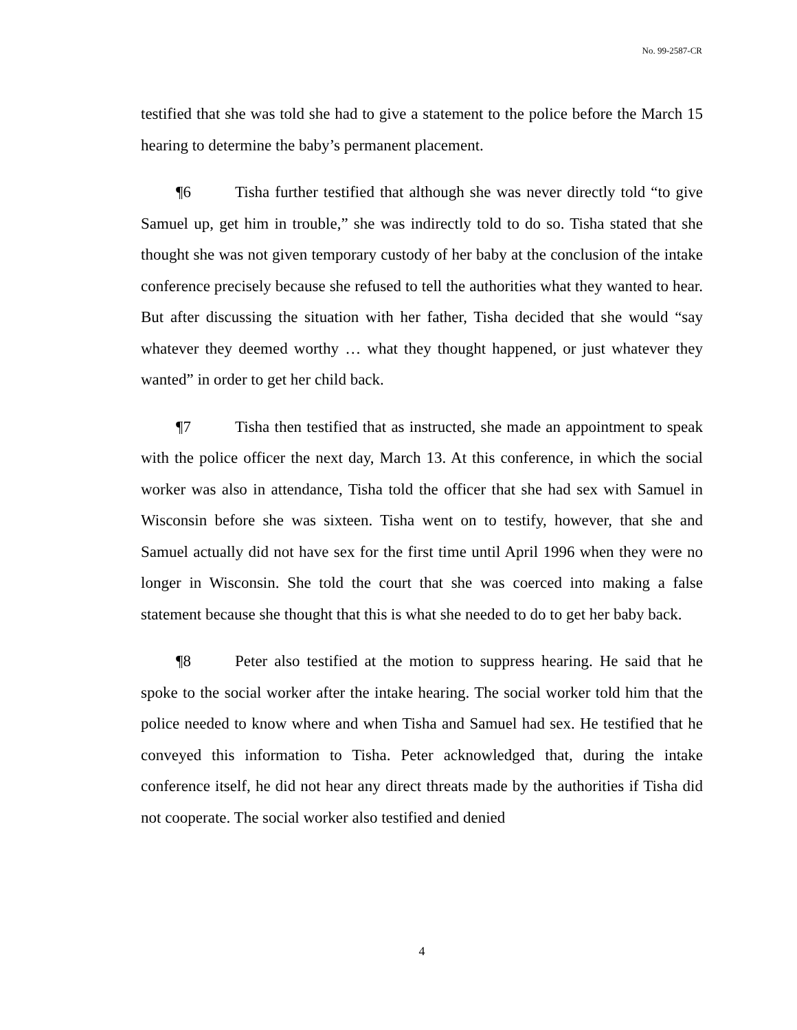No. 99-2587-CR
testified that she was told she had to give a statement to the police before the March 15 hearing to determine the baby’s permanent placement.
¶6 Tisha further testified that although she was never directly told “to give Samuel up, get him in trouble,” she was indirectly told to do so. Tisha stated that she thought she was not given temporary custody of her baby at the conclusion of the intake conference precisely because she refused to tell the authorities what they wanted to hear. But after discussing the situation with her father, Tisha decided that she would “say whatever they deemed worthy … what they thought happened, or just whatever they wanted” in order to get her child back.
¶7 Tisha then testified that as instructed, she made an appointment to speak with the police officer the next day, March 13. At this conference, in which the social worker was also in attendance, Tisha told the officer that she had sex with Samuel in Wisconsin before she was sixteen. Tisha went on to testify, however, that she and Samuel actually did not have sex for the first time until April 1996 when they were no longer in Wisconsin. She told the court that she was coerced into making a false statement because she thought that this is what she needed to do to get her baby back.
¶8 Peter also testified at the motion to suppress hearing. He said that he spoke to the social worker after the intake hearing. The social worker told him that the police needed to know where and when Tisha and Samuel had sex. He testified that he conveyed this information to Tisha. Peter acknowledged that, during the intake conference itself, he did not hear any direct threats made by the authorities if Tisha did not cooperate. The social worker also testified and denied
4